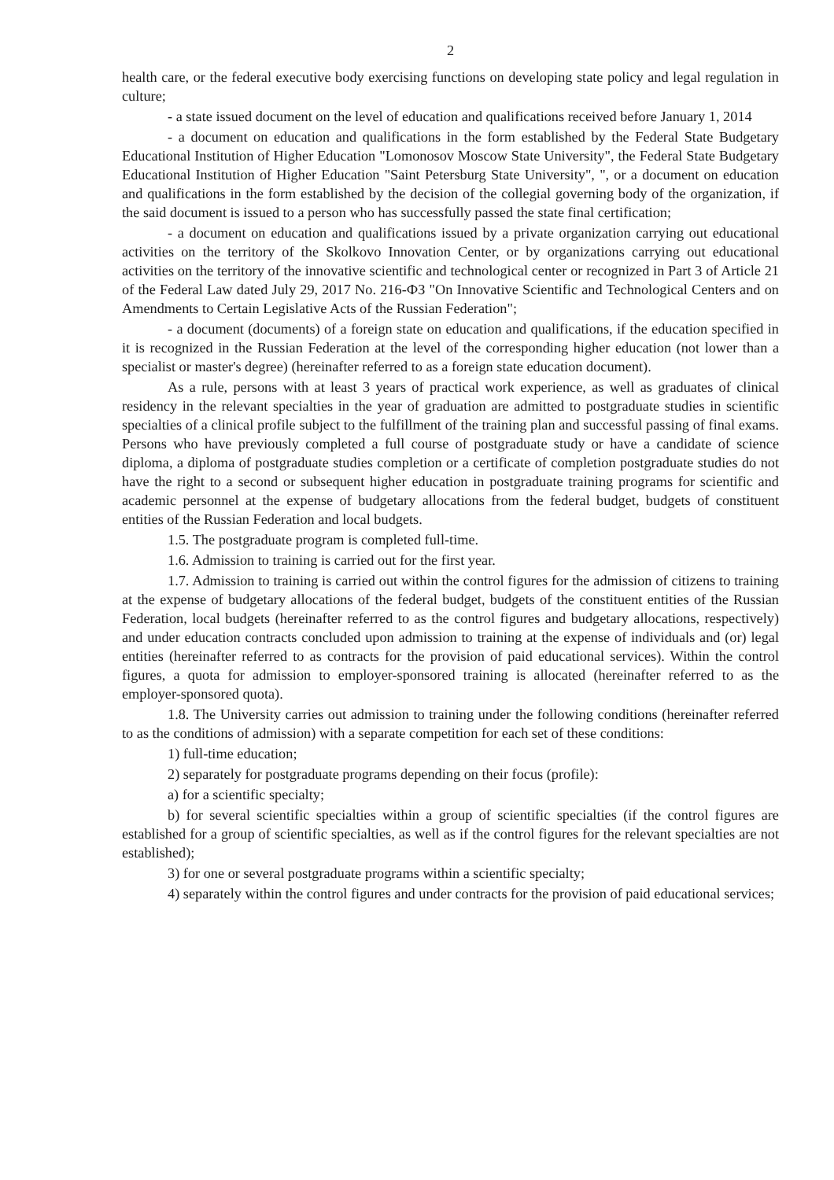2
health care, or the federal executive body exercising functions on developing state policy and legal regulation in culture;
- a state issued document on the level of education and qualifications received before January 1, 2014
- a document on education and qualifications in the form established by the Federal State Budgetary Educational Institution of Higher Education "Lomonosov Moscow State University", the Federal State Budgetary Educational Institution of Higher Education "Saint Petersburg State University", ", or a document on education and qualifications in the form established by the decision of the collegial governing body of the organization, if the said document is issued to a person who has successfully passed the state final certification;
- a document on education and qualifications issued by a private organization carrying out educational activities on the territory of the Skolkovo Innovation Center, or by organizations carrying out educational activities on the territory of the innovative scientific and technological center or recognized in Part 3 of Article 21 of the Federal Law dated July 29, 2017 No. 216-ФЗ "On Innovative Scientific and Technological Centers and on Amendments to Certain Legislative Acts of the Russian Federation";
- a document (documents) of a foreign state on education and qualifications, if the education specified in it is recognized in the Russian Federation at the level of the corresponding higher education (not lower than a specialist or master's degree) (hereinafter referred to as a foreign state education document).
As a rule, persons with at least 3 years of practical work experience, as well as graduates of clinical residency in the relevant specialties in the year of graduation are admitted to postgraduate studies in scientific specialties of a clinical profile subject to the fulfillment of the training plan and successful passing of final exams. Persons who have previously completed a full course of postgraduate study or have a candidate of science diploma, a diploma of postgraduate studies completion or a certificate of completion postgraduate studies do not have the right to a second or subsequent higher education in postgraduate training programs for scientific and academic personnel at the expense of budgetary allocations from the federal budget, budgets of constituent entities of the Russian Federation and local budgets.
1.5. The postgraduate program is completed full-time.
1.6. Admission to training is carried out for the first year.
1.7. Admission to training is carried out within the control figures for the admission of citizens to training at the expense of budgetary allocations of the federal budget, budgets of the constituent entities of the Russian Federation, local budgets (hereinafter referred to as the control figures and budgetary allocations, respectively) and under education contracts concluded upon admission to training at the expense of individuals and (or) legal entities (hereinafter referred to as contracts for the provision of paid educational services). Within the control figures, a quota for admission to employer-sponsored training is allocated (hereinafter referred to as the employer-sponsored quota).
1.8. The University carries out admission to training under the following conditions (hereinafter referred to as the conditions of admission) with a separate competition for each set of these conditions:
1) full-time education;
2) separately for postgraduate programs depending on their focus (profile):
a) for a scientific specialty;
b) for several scientific specialties within a group of scientific specialties (if the control figures are established for a group of scientific specialties, as well as if the control figures for the relevant specialties are not established);
3) for one or several postgraduate programs within a scientific specialty;
4) separately within the control figures and under contracts for the provision of paid educational services;